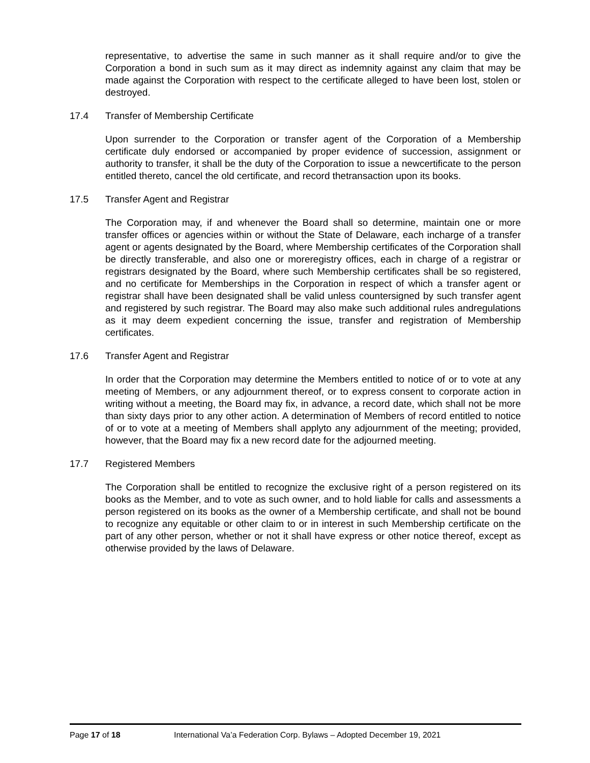representative, to advertise the same in such manner as it shall require and/or to give the Corporation a bond in such sum as it may direct as indemnity against any claim that may be made against the Corporation with respect to the certificate alleged to have been lost, stolen or destroyed.
17.4 Transfer of Membership Certificate
Upon surrender to the Corporation or transfer agent of the Corporation of a Membership certificate duly endorsed or accompanied by proper evidence of succession, assignment or authority to transfer, it shall be the duty of the Corporation to issue a newcertificate to the person entitled thereto, cancel the old certificate, and record thetransaction upon its books.
17.5 Transfer Agent and Registrar
The Corporation may, if and whenever the Board shall so determine, maintain one or more transfer offices or agencies within or without the State of Delaware, each incharge of a transfer agent or agents designated by the Board, where Membership certificates of the Corporation shall be directly transferable, and also one or moreregistry offices, each in charge of a registrar or registrars designated by the Board, where such Membership certificates shall be so registered, and no certificate for Memberships in the Corporation in respect of which a transfer agent or registrar shall have been designated shall be valid unless countersigned by such transfer agent and registered by such registrar. The Board may also make such additional rules andregulations as it may deem expedient concerning the issue, transfer and registration of Membership certificates.
17.6 Transfer Agent and Registrar
In order that the Corporation may determine the Members entitled to notice of or to vote at any meeting of Members, or any adjournment thereof, or to express consent to corporate action in writing without a meeting, the Board may fix, in advance, a record date, which shall not be more than sixty days prior to any other action. A determination of Members of record entitled to notice of or to vote at a meeting of Members shall applyto any adjournment of the meeting; provided, however, that the Board may fix a new record date for the adjourned meeting.
17.7 Registered Members
The Corporation shall be entitled to recognize the exclusive right of a person registered on its books as the Member, and to vote as such owner, and to hold liable for calls and assessments a person registered on its books as the owner of a Membership certificate, and shall not be bound to recognize any equitable or other claim to or in interest in such Membership certificate on the part of any other person, whether or not it shall have express or other notice thereof, except as otherwise provided by the laws of Delaware.
Page 17 of 18 International Va’a Federation Corp. Bylaws – Adopted December 19, 2021